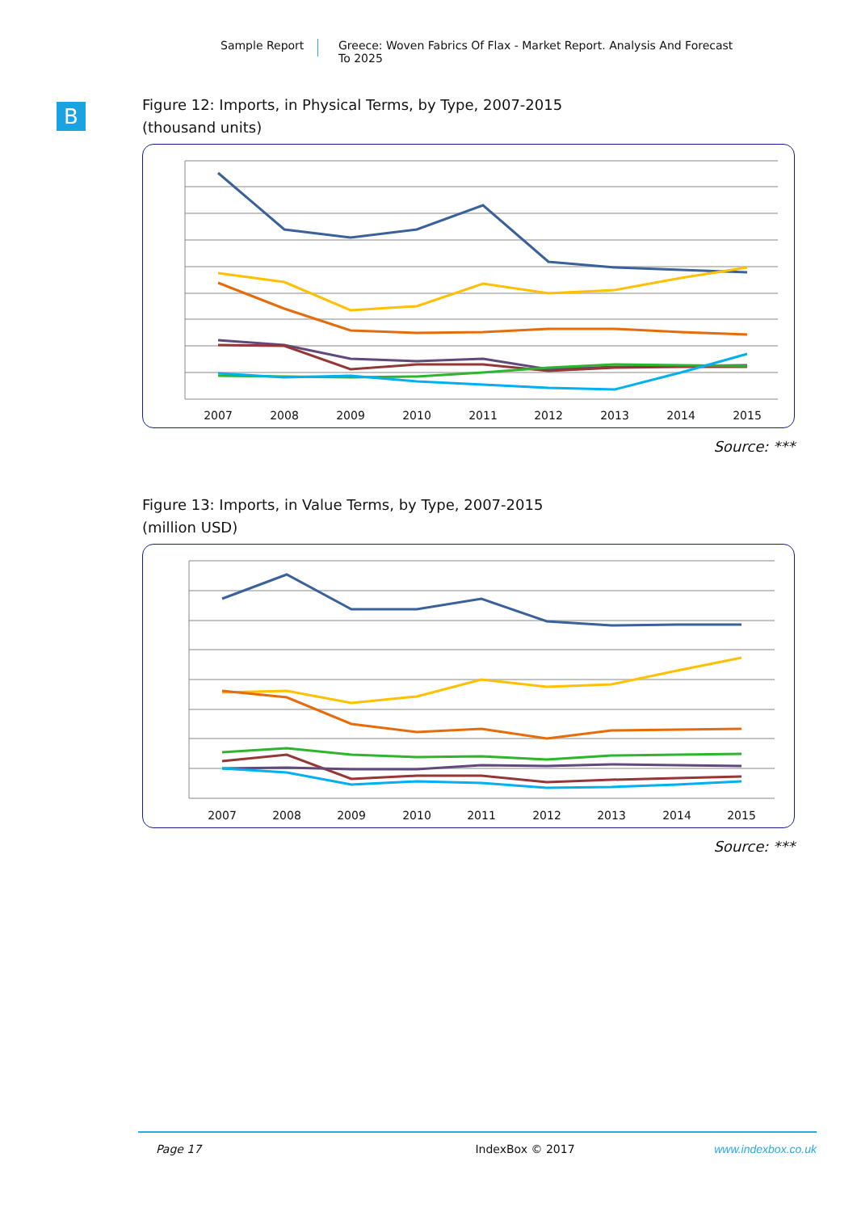Sample Report Greece: Woven Fabrics Of Flax - Market Report. Analysis And Forecast
To 2025
B
Figure 12: Imports, in Physical Terms, by Type, 2007-2015
(thousand units)
2007
2008
2009
2010
2011
2012
2013
2014
2015
Source: ***
Figure 13: Imports, in Value Terms, by Type, 2007-2015
(million USD)
2007
2008
2009
2010
2011
2012
2013
2014
2015
Source: ***
Page 17 IndexBox © 2017 www.indexbox.co.uk